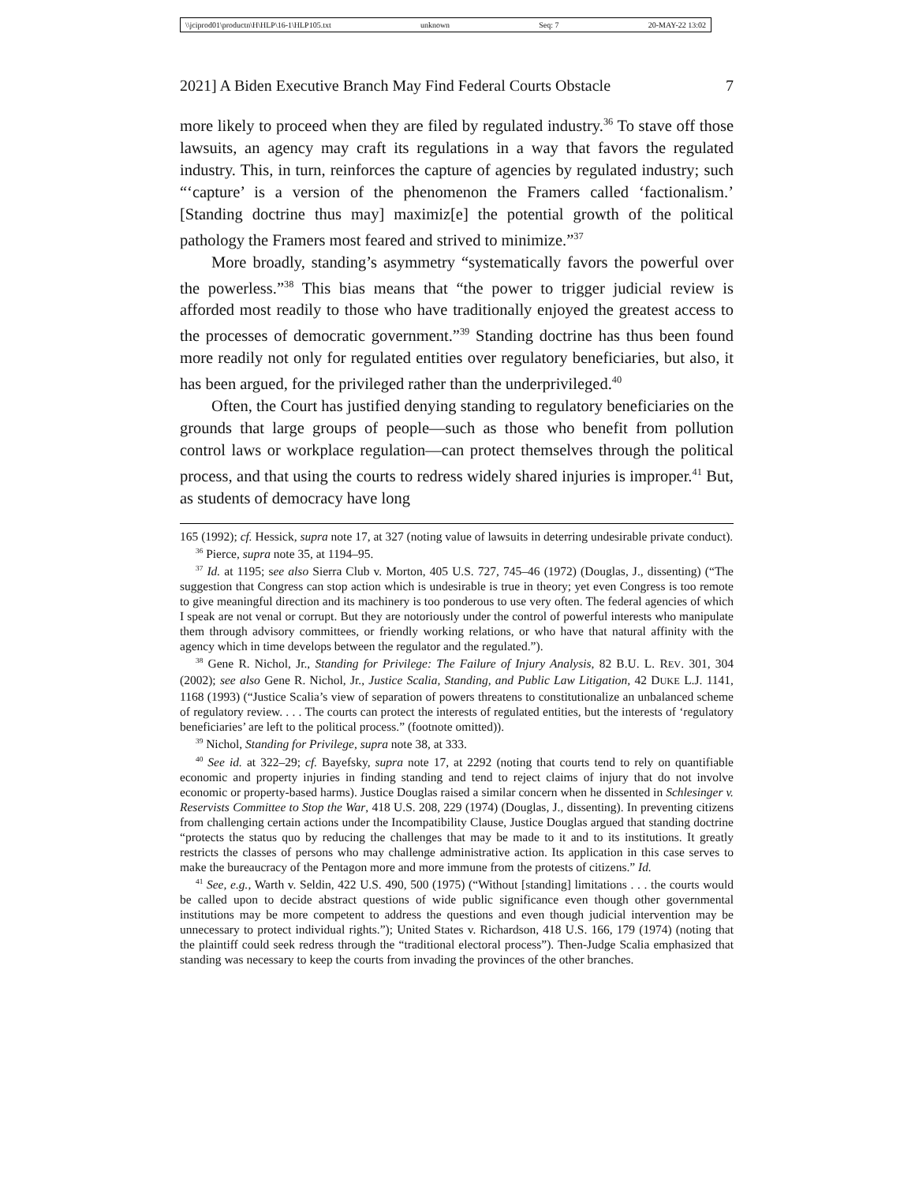\\jciprod01\productn\H\HLP\16-1\HLP105.txt unknown Seq: 7 20-MAY-22 13:02
2021] A Biden Executive Branch May Find Federal Courts Obstacle 7
more likely to proceed when they are filed by regulated industry.<sup>36</sup> To stave off those lawsuits, an agency may craft its regulations in a way that favors the regulated industry. This, in turn, reinforces the capture of agencies by regulated industry; such “‘capture’ is a version of the phenomenon the Framers called ‘factionalism.’ [Standing doctrine thus may] maximiz[e] the potential growth of the political pathology the Framers most feared and strived to minimize.”<sup>37</sup>
More broadly, standing’s asymmetry “systematically favors the powerful over the powerless.”<sup>38</sup> This bias means that “the power to trigger judicial review is afforded most readily to those who have traditionally enjoyed the greatest access to the processes of democratic government.”<sup>39</sup> Standing doctrine has thus been found more readily not only for regulated entities over regulatory beneficiaries, but also, it has been argued, for the privileged rather than the underprivileged.<sup>40</sup>
Often, the Court has justified denying standing to regulatory beneficiaries on the grounds that large groups of people—such as those who benefit from pollution control laws or workplace regulation—can protect themselves through the political process, and that using the courts to redress widely shared injuries is improper.<sup>41</sup> But, as students of democracy have long
165 (1992); cf. Hessick, supra note 17, at 327 (noting value of lawsuits in deterring undesirable private conduct).
<sup>36</sup> Pierce, supra note 35, at 1194–95.
<sup>37</sup> Id. at 1195; see also Sierra Club v. Morton, 405 U.S. 727, 745–46 (1972) (Douglas, J., dissenting) (“The suggestion that Congress can stop action which is undesirable is true in theory; yet even Congress is too remote to give meaningful direction and its machinery is too ponderous to use very often. The federal agencies of which I speak are not venal or corrupt. But they are notoriously under the control of powerful interests who manipulate them through advisory committees, or friendly working relations, or who have that natural affinity with the agency which in time develops between the regulator and the regulated.”).
<sup>38</sup> Gene R. Nichol, Jr., Standing for Privilege: The Failure of Injury Analysis, 82 B.U. L. REV. 301, 304 (2002); see also Gene R. Nichol, Jr., Justice Scalia, Standing, and Public Law Litigation, 42 DUKE L.J. 1141, 1168 (1993) (“Justice Scalia’s view of separation of powers threatens to constitutionalize an unbalanced scheme of regulatory review. . . . The courts can protect the interests of regulated entities, but the interests of ‘regulatory beneficiaries’ are left to the political process.” (footnote omitted)).
<sup>39</sup> Nichol, Standing for Privilege, supra note 38, at 333.
<sup>40</sup> See id. at 322–29; cf. Bayefsky, supra note 17, at 2292 (noting that courts tend to rely on quantifiable economic and property injuries in finding standing and tend to reject claims of injury that do not involve economic or property-based harms). Justice Douglas raised a similar concern when he dissented in Schlesinger v. Reservists Committee to Stop the War, 418 U.S. 208, 229 (1974) (Douglas, J., dissenting). In preventing citizens from challenging certain actions under the Incompatibility Clause, Justice Douglas argued that standing doctrine “protects the status quo by reducing the challenges that may be made to it and to its institutions. It greatly restricts the classes of persons who may challenge administrative action. Its application in this case serves to make the bureaucracy of the Pentagon more and more immune from the protests of citizens.” Id.
<sup>41</sup> See, e.g., Warth v. Seldin, 422 U.S. 490, 500 (1975) (“Without [standing] limitations . . . the courts would be called upon to decide abstract questions of wide public significance even though other governmental institutions may be more competent to address the questions and even though judicial intervention may be unnecessary to protect individual rights.”); United States v. Richardson, 418 U.S. 166, 179 (1974) (noting that the plaintiff could seek redress through the “traditional electoral process”). Then-Judge Scalia emphasized that standing was necessary to keep the courts from invading the provinces of the other branches.